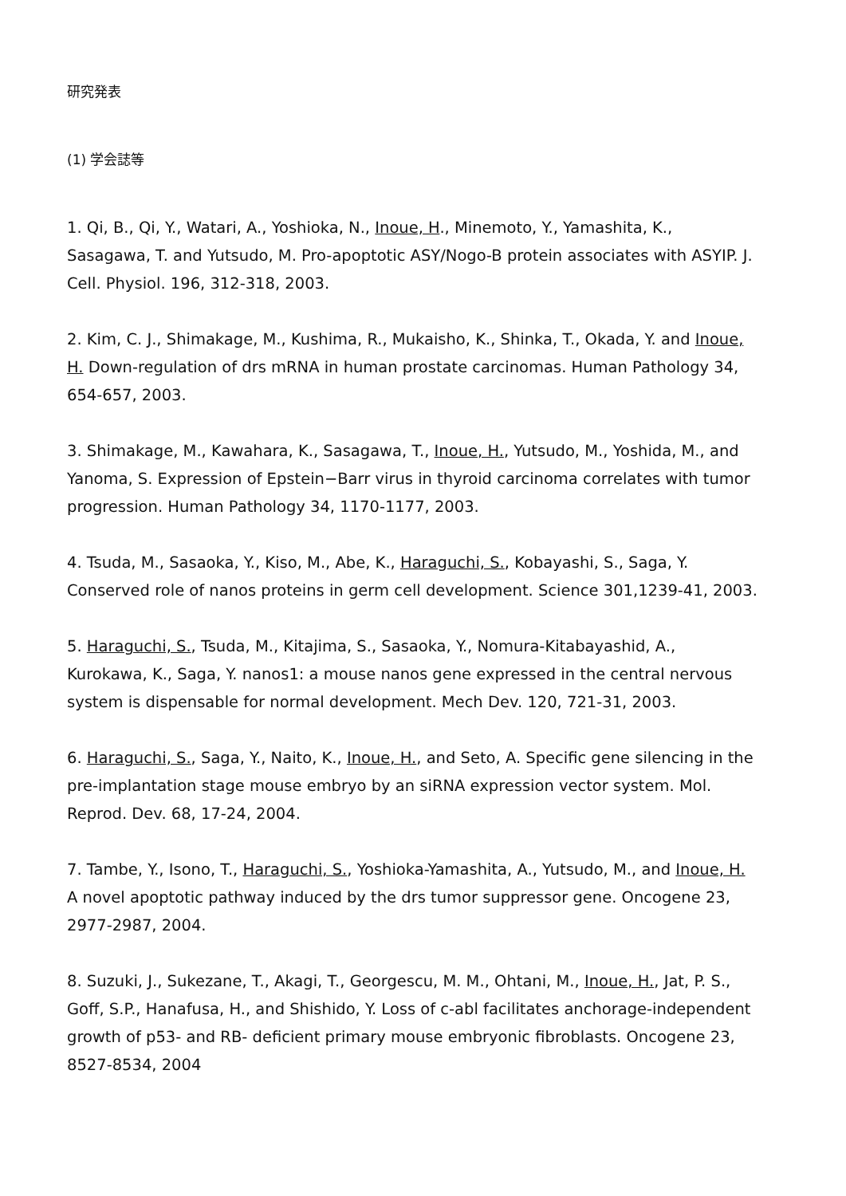研究発表
(1) 学会誌等
1. Qi, B., Qi, Y., Watari, A., Yoshioka, N., Inoue, H., Minemoto, Y., Yamashita, K., Sasagawa, T. and Yutsudo, M. Pro-apoptotic ASY/Nogo-B protein associates with ASYIP. J. Cell. Physiol. 196, 312-318, 2003.
2. Kim, C. J., Shimakage, M., Kushima, R., Mukaisho, K., Shinka, T., Okada, Y. and Inoue, H. Down-regulation of drs mRNA in human prostate carcinomas. Human Pathology 34, 654-657, 2003.
3. Shimakage, M., Kawahara, K., Sasagawa, T., Inoue, H., Yutsudo, M., Yoshida, M., and Yanoma, S. Expression of Epstein−Barr virus in thyroid carcinoma correlates with tumor progression. Human Pathology 34, 1170-1177, 2003.
4. Tsuda, M., Sasaoka, Y., Kiso, M., Abe, K., Haraguchi, S., Kobayashi, S., Saga, Y. Conserved role of nanos proteins in germ cell development. Science 301,1239-41, 2003.
5. Haraguchi, S., Tsuda, M., Kitajima, S., Sasaoka, Y., Nomura-Kitabayashid, A., Kurokawa, K., Saga, Y. nanos1: a mouse nanos gene expressed in the central nervous system is dispensable for normal development. Mech Dev. 120, 721-31, 2003.
6. Haraguchi, S., Saga, Y., Naito, K., Inoue, H., and Seto, A. Specific gene silencing in the pre-implantation stage mouse embryo by an siRNA expression vector system. Mol. Reprod. Dev. 68, 17-24, 2004.
7. Tambe, Y., Isono, T., Haraguchi, S., Yoshioka-Yamashita, A., Yutsudo, M., and Inoue, H. A novel apoptotic pathway induced by the drs tumor suppressor gene. Oncogene 23, 2977-2987, 2004.
8. Suzuki, J., Sukezane, T., Akagi, T., Georgescu, M. M., Ohtani, M., Inoue, H., Jat, P. S., Goff, S.P., Hanafusa, H., and Shishido, Y. Loss of c-abl facilitates anchorage-independent growth of p53- and RB- deficient primary mouse embryonic fibroblasts. Oncogene 23, 8527-8534, 2004